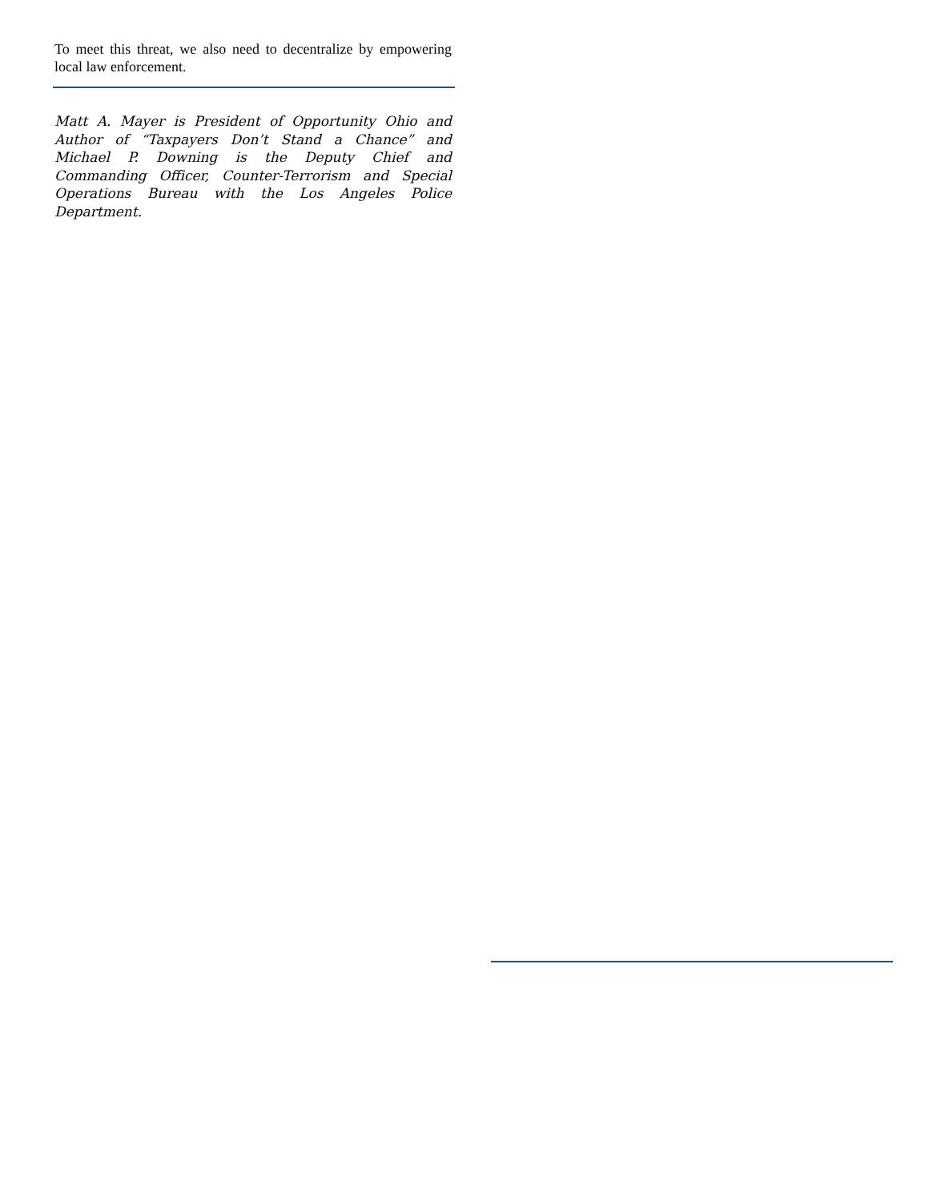To meet this threat, we also need to decentralize by empowering local law enforcement.
Matt A. Mayer is President of Opportunity Ohio and Author of “Taxpayers Don’t Stand a Chance” and Michael P. Downing is the Deputy Chief and Commanding Officer, Counter-Terrorism and Special Operations Bureau with the Los Angeles Police Department.